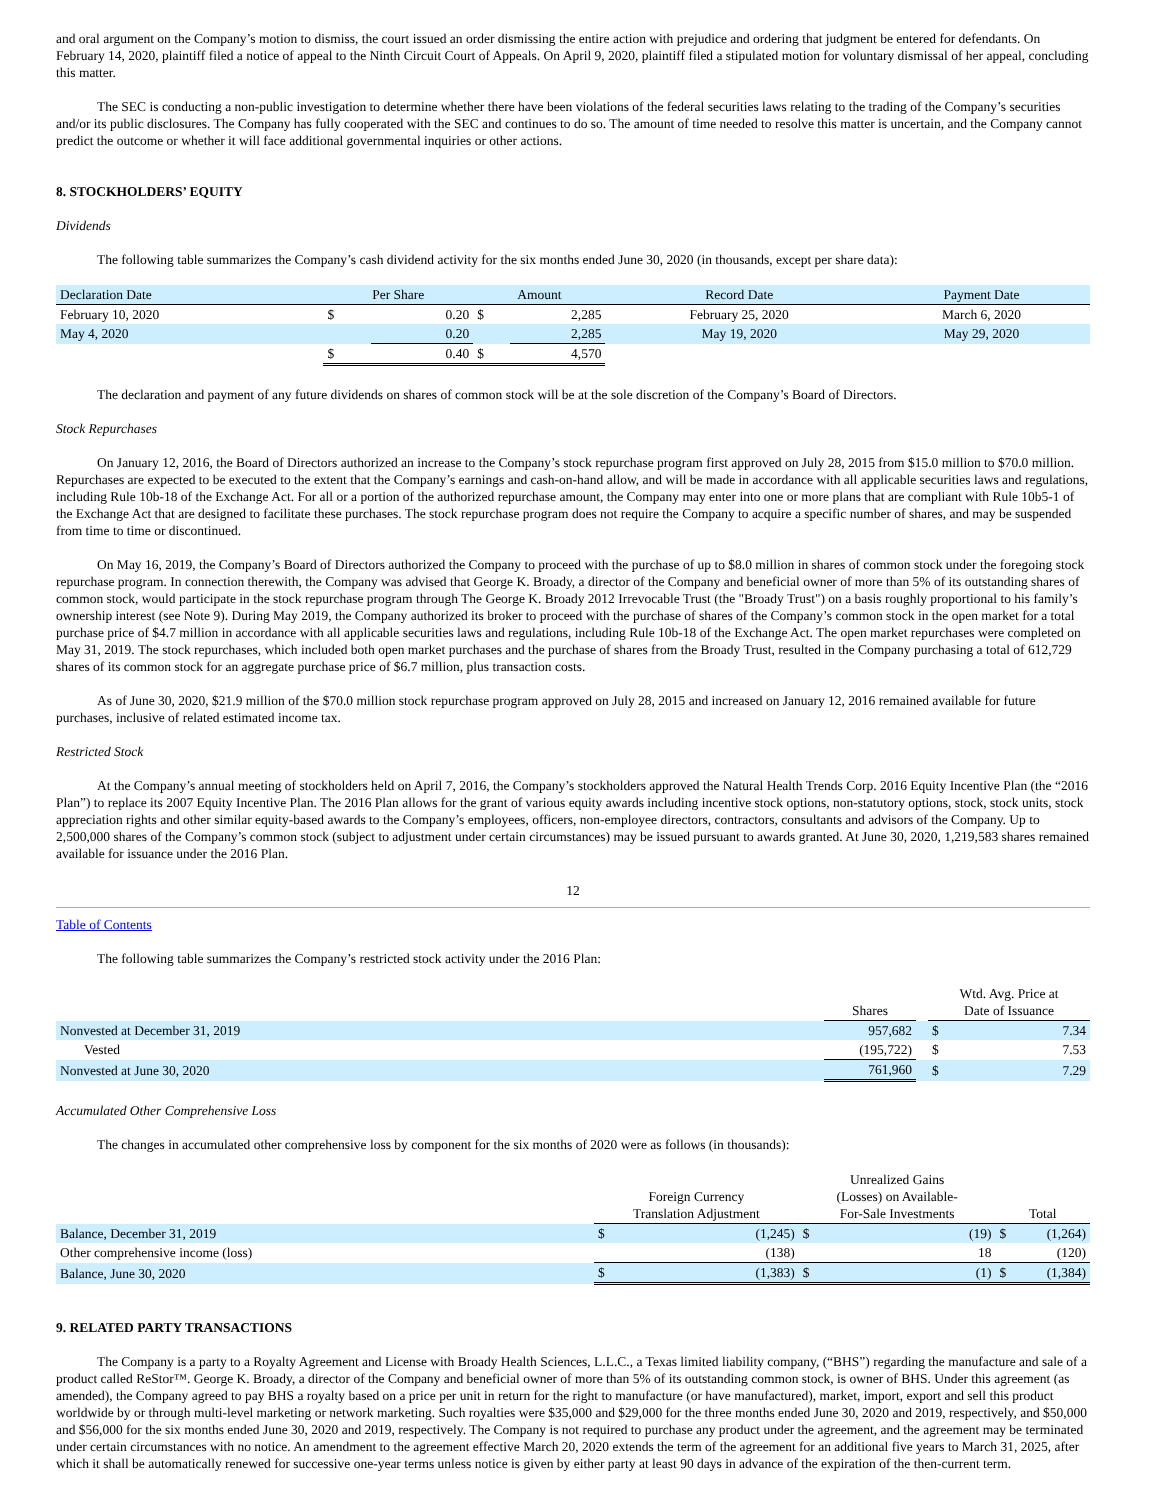and oral argument on the Company’s motion to dismiss, the court issued an order dismissing the entire action with prejudice and ordering that judgment be entered for defendants. On February 14, 2020, plaintiff filed a notice of appeal to the Ninth Circuit Court of Appeals. On April 9, 2020, plaintiff filed a stipulated motion for voluntary dismissal of her appeal, concluding this matter.
The SEC is conducting a non-public investigation to determine whether there have been violations of the federal securities laws relating to the trading of the Company’s securities and/or its public disclosures. The Company has fully cooperated with the SEC and continues to do so. The amount of time needed to resolve this matter is uncertain, and the Company cannot predict the outcome or whether it will face additional governmental inquiries or other actions.
8. STOCKHOLDERS’ EQUITY
Dividends
The following table summarizes the Company’s cash dividend activity for the six months ended June 30, 2020 (in thousands, except per share data):
| Declaration Date | Per Share | | Amount | | Record Date | Payment Date |
| --- | --- | --- | --- | --- | --- | --- |
| February 10, 2020 | $ | 0.20 | $ | 2,285 | February 25, 2020 | March 6, 2020 |
| May 4, 2020 | | 0.20 | | 2,285 | May 19, 2020 | May 29, 2020 |
| | $ | 0.40 | $ | 4,570 | | |
The declaration and payment of any future dividends on shares of common stock will be at the sole discretion of the Company’s Board of Directors.
Stock Repurchases
On January 12, 2016, the Board of Directors authorized an increase to the Company’s stock repurchase program first approved on July 28, 2015 from $15.0 million to $70.0 million. Repurchases are expected to be executed to the extent that the Company’s earnings and cash-on-hand allow, and will be made in accordance with all applicable securities laws and regulations, including Rule 10b-18 of the Exchange Act. For all or a portion of the authorized repurchase amount, the Company may enter into one or more plans that are compliant with Rule 10b5-1 of the Exchange Act that are designed to facilitate these purchases. The stock repurchase program does not require the Company to acquire a specific number of shares, and may be suspended from time to time or discontinued.
On May 16, 2019, the Company’s Board of Directors authorized the Company to proceed with the purchase of up to $8.0 million in shares of common stock under the foregoing stock repurchase program. In connection therewith, the Company was advised that George K. Broady, a director of the Company and beneficial owner of more than 5% of its outstanding shares of common stock, would participate in the stock repurchase program through The George K. Broady 2012 Irrevocable Trust (the "Broady Trust") on a basis roughly proportional to his family’s ownership interest (see Note 9). During May 2019, the Company authorized its broker to proceed with the purchase of shares of the Company’s common stock in the open market for a total purchase price of $4.7 million in accordance with all applicable securities laws and regulations, including Rule 10b-18 of the Exchange Act. The open market repurchases were completed on May 31, 2019. The stock repurchases, which included both open market purchases and the purchase of shares from the Broady Trust, resulted in the Company purchasing a total of 612,729 shares of its common stock for an aggregate purchase price of $6.7 million, plus transaction costs.
As of June 30, 2020, $21.9 million of the $70.0 million stock repurchase program approved on July 28, 2015 and increased on January 12, 2016 remained available for future purchases, inclusive of related estimated income tax.
Restricted Stock
At the Company’s annual meeting of stockholders held on April 7, 2016, the Company’s stockholders approved the Natural Health Trends Corp. 2016 Equity Incentive Plan (the “2016 Plan”) to replace its 2007 Equity Incentive Plan. The 2016 Plan allows for the grant of various equity awards including incentive stock options, non-statutory options, stock, stock units, stock appreciation rights and other similar equity-based awards to the Company’s employees, officers, non-employee directors, contractors, consultants and advisors of the Company. Up to 2,500,000 shares of the Company’s common stock (subject to adjustment under certain circumstances) may be issued pursuant to awards granted. At June 30, 2020, 1,219,583 shares remained available for issuance under the 2016 Plan.
12
Table of Contents
The following table summarizes the Company’s restricted stock activity under the 2016 Plan:
| | Shares | | Wtd. Avg. Price at Date of Issuance | |
| --- | --- | --- | --- | --- |
| Nonvested at December 31, 2019 | 957,682 | | $ | 7.34 |
| Vested | (195,722) | | $ | 7.53 |
| Nonvested at June 30, 2020 | 761,960 | | $ | 7.29 |
Accumulated Other Comprehensive Loss
The changes in accumulated other comprehensive loss by component for the six months of 2020 were as follows (in thousands):
| | Foreign Currency Translation Adjustment | | Unrealized Gains (Losses) on Available- For-Sale Investments | | Total | |
| --- | --- | --- | --- | --- | --- | --- |
| Balance, December 31, 2019 | $ | (1,245) | $ | (19) | $ | (1,264) |
| Other comprehensive income (loss) | | (138) | | 18 | | (120) |
| Balance, June 30, 2020 | $ | (1,383) | $ | (1) | $ | (1,384) |
9. RELATED PARTY TRANSACTIONS
The Company is a party to a Royalty Agreement and License with Broady Health Sciences, L.L.C., a Texas limited liability company, (“BHS”) regarding the manufacture and sale of a product called ReStor™. George K. Broady, a director of the Company and beneficial owner of more than 5% of its outstanding common stock, is owner of BHS. Under this agreement (as amended), the Company agreed to pay BHS a royalty based on a price per unit in return for the right to manufacture (or have manufactured), market, import, export and sell this product worldwide by or through multi-level marketing or network marketing. Such royalties were $35,000 and $29,000 for the three months ended June 30, 2020 and 2019, respectively, and $50,000 and $56,000 for the six months ended June 30, 2020 and 2019, respectively. The Company is not required to purchase any product under the agreement, and the agreement may be terminated under certain circumstances with no notice. An amendment to the agreement effective March 20, 2020 extends the term of the agreement for an additional five years to March 31, 2025, after which it shall be automatically renewed for successive one-year terms unless notice is given by either party at least 90 days in advance of the expiration of the then-current term.